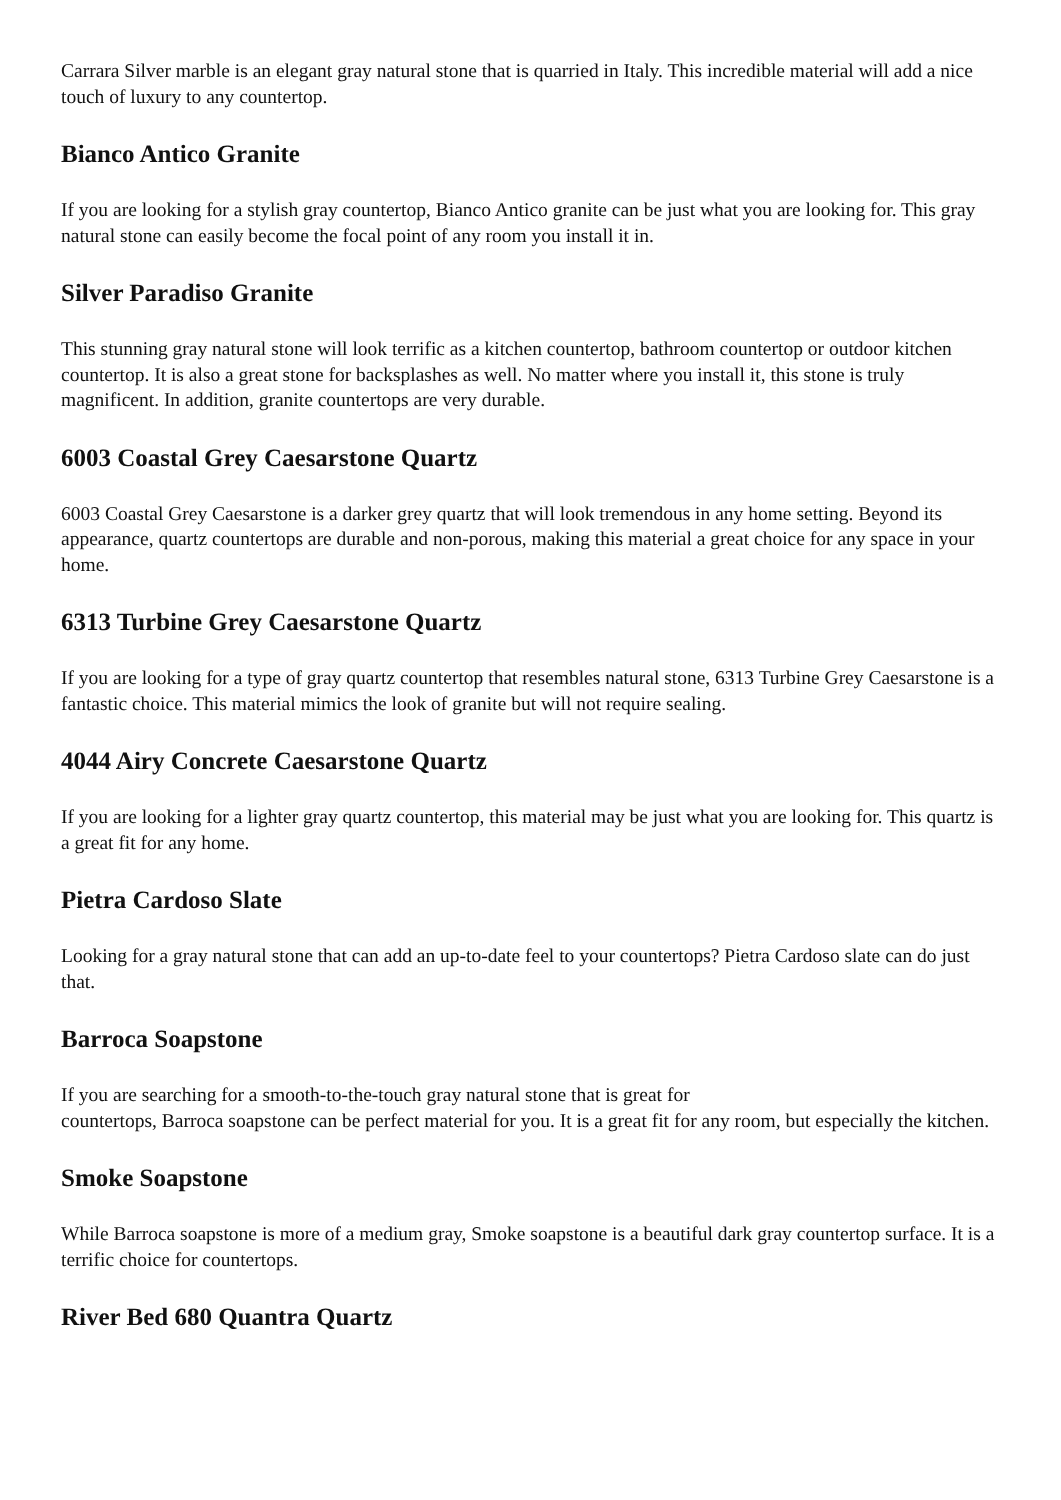Carrara Silver marble is an elegant gray natural stone that is quarried in Italy. This incredible material will add a nice touch of luxury to any countertop.
Bianco Antico Granite
If you are looking for a stylish gray countertop, Bianco Antico granite can be just what you are looking for. This gray natural stone can easily become the focal point of any room you install it in.
Silver Paradiso Granite
This stunning gray natural stone will look terrific as a kitchen countertop, bathroom countertop or outdoor kitchen countertop. It is also a great stone for backsplashes as well. No matter where you install it, this stone is truly magnificent. In addition, granite countertops are very durable.
6003 Coastal Grey Caesarstone Quartz
6003 Coastal Grey Caesarstone is a darker grey quartz that will look tremendous in any home setting. Beyond its appearance, quartz countertops are durable and non-porous, making this material a great choice for any space in your home.
6313 Turbine Grey Caesarstone Quartz
If you are looking for a type of gray quartz countertop that resembles natural stone, 6313 Turbine Grey Caesarstone is a fantastic choice. This material mimics the look of granite but will not require sealing.
4044 Airy Concrete Caesarstone Quartz
If you are looking for a lighter gray quartz countertop, this material may be just what you are looking for. This quartz is a great fit for any home.
Pietra Cardoso Slate
Looking for a gray natural stone that can add an up-to-date feel to your countertops? Pietra Cardoso slate can do just that.
Barroca Soapstone
If you are searching for a smooth-to-the-touch gray natural stone that is great for
countertops, Barroca soapstone can be perfect material for you. It is a great fit for any room, but especially the kitchen.
Smoke Soapstone
While Barroca soapstone is more of a medium gray, Smoke soapstone is a beautiful dark gray countertop surface. It is a terrific choice for countertops.
River Bed 680 Quantra Quartz